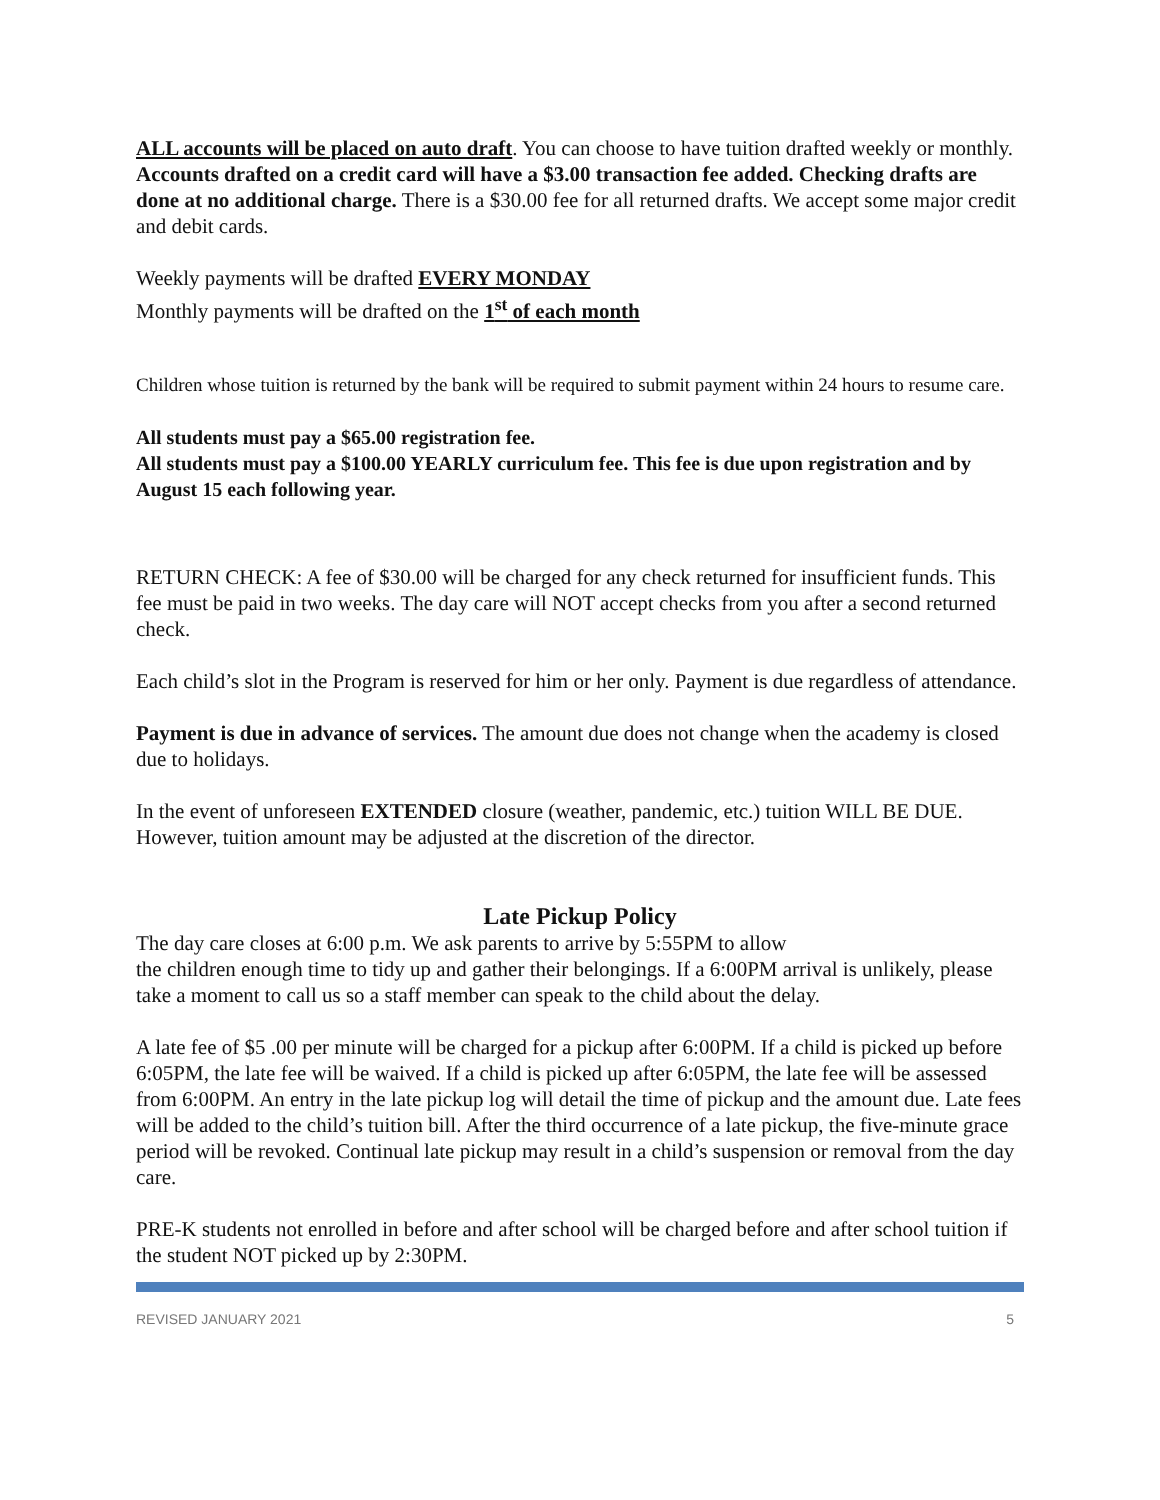ALL accounts will be placed on auto draft. You can choose to have tuition drafted weekly or monthly. Accounts drafted on a credit card will have a $3.00 transaction fee added. Checking drafts are done at no additional charge. There is a $30.00 fee for all returned drafts. We accept some major credit and debit cards.
Weekly payments will be drafted EVERY MONDAY
Monthly payments will be drafted on the 1<sup>st</sup> of each month
Children whose tuition is returned by the bank will be required to submit payment within 24 hours to resume care.
All students must pay a $65.00 registration fee.
All students must pay a $100.00 YEARLY curriculum fee. This fee is due upon registration and by August 15 each following year.
RETURN CHECK: A fee of $30.00 will be charged for any check returned for insufficient funds. This fee must be paid in two weeks. The day care will NOT accept checks from you after a second returned check.
Each child’s slot in the Program is reserved for him or her only. Payment is due regardless of attendance.
Payment is due in advance of services. The amount due does not change when the academy is closed due to holidays.
In the event of unforeseen EXTENDED closure (weather, pandemic, etc.) tuition WILL BE DUE. However, tuition amount may be adjusted at the discretion of the director.
Late Pickup Policy
The day care closes at 6:00 p.m. We ask parents to arrive by 5:55PM to allow
the children enough time to tidy up and gather their belongings. If a 6:00PM arrival is unlikely, please take a moment to call us so a staff member can speak to the child about the delay.
A late fee of $5 .00 per minute will be charged for a pickup after 6:00PM. If a child is picked up before 6:05PM, the late fee will be waived. If a child is picked up after 6:05PM, the late fee will be assessed from 6:00PM. An entry in the late pickup log will detail the time of pickup and the amount due. Late fees will be added to the child’s tuition bill. After the third occurrence of a late pickup, the five-minute grace period will be revoked. Continual late pickup may result in a child’s suspension or removal from the day care.
PRE-K students not enrolled in before and after school will be charged before and after school tuition if the student NOT picked up by 2:30PM.
REVISED JANUARY 2021 5